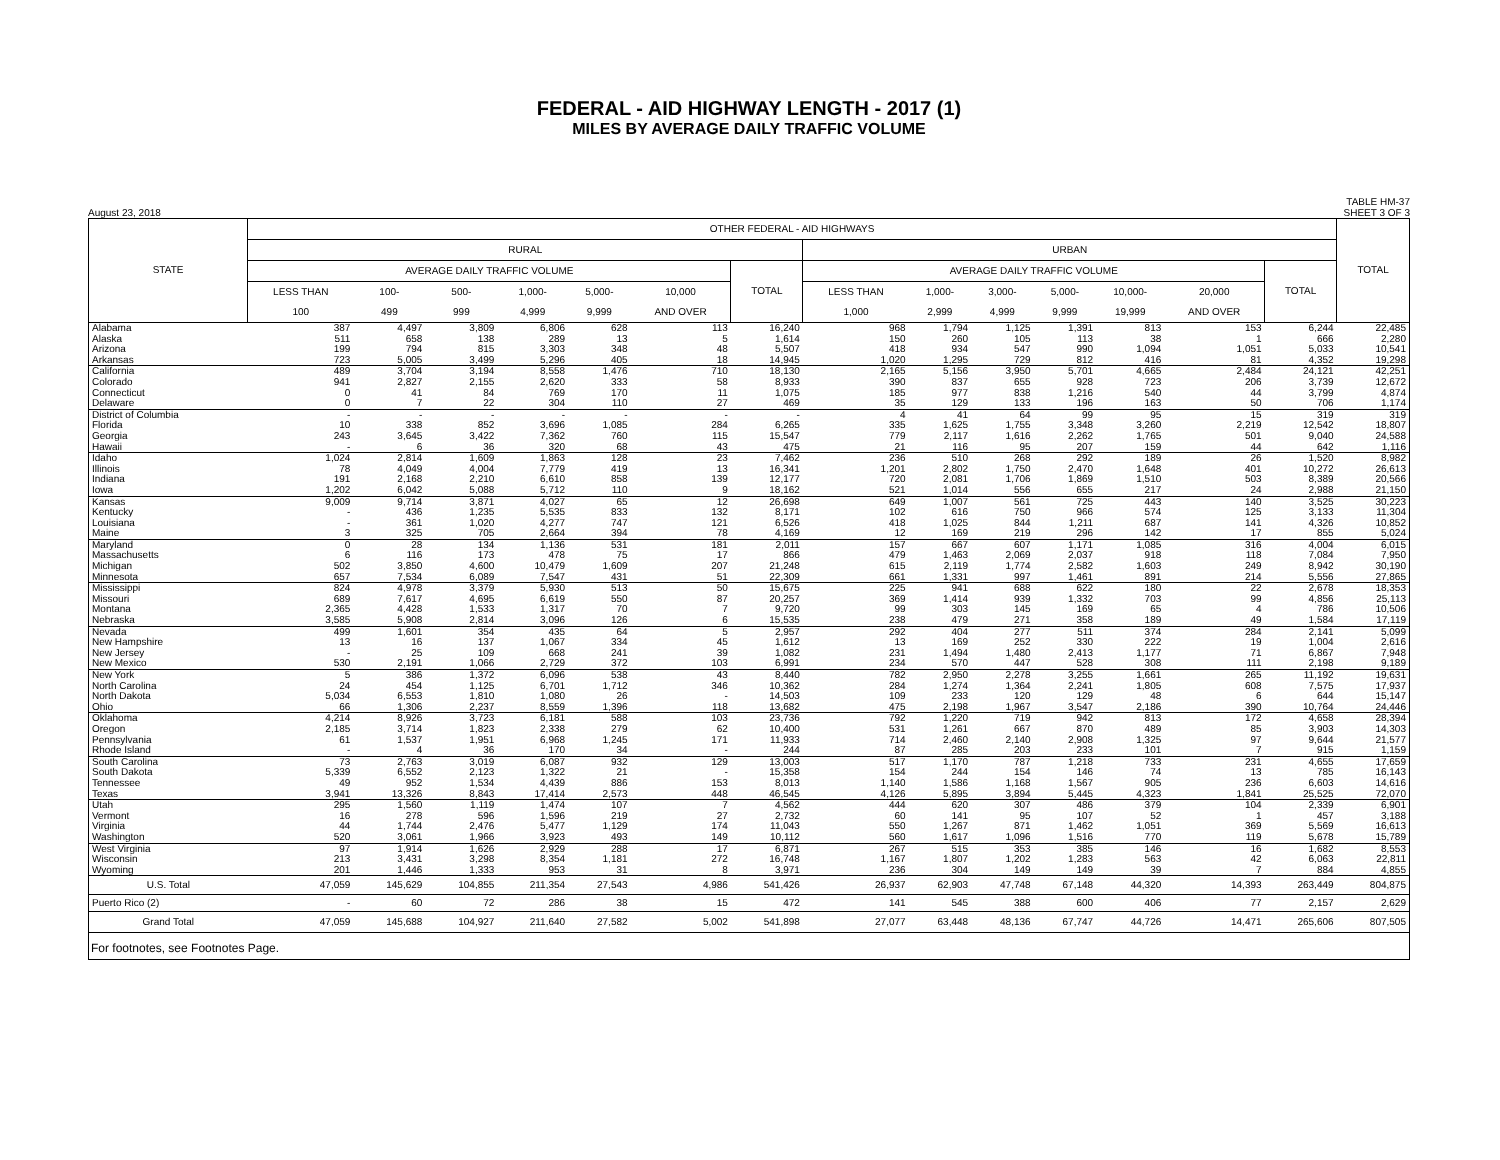FEDERAL - AID HIGHWAY LENGTH - 2017 (1)
MILES BY AVERAGE DAILY TRAFFIC VOLUME
August 23, 2018 TABLE HM-37
SHEET 3 OF 3
| STATE | OTHER FEDERAL - AID HIGHWAYS | | | | | | | | | | | | | | TOTAL |
| --- | --- | --- | --- | --- | --- | --- | --- | --- | --- | --- | --- | --- | --- | --- | --- |
| | RURAL | | | | | | | URBAN | | | | | | | |
| | AVERAGE DAILY TRAFFIC VOLUME | | | | | | TOTAL | AVERAGE DAILY TRAFFIC VOLUME | | | | | | TOTAL | |
| | LESS THAN | 100- | 500- | 1,000- | 5,000- | 10,000 | | LESS THAN | 1,000- | 3,000- | 5,000- | 10,000- | 20,000 | | |
| | 100 | 499 | 999 | 4,999 | 9,999 | AND OVER | | 1,000 | 2,999 | 4,999 | 9,999 | 19,999 | AND OVER | | |
| Alabama | 387 | 4,497 | 3,809 | 6,806 | 628 | 113 | 16,240 | 968 | 1,794 | 1,125 | 1,391 | 813 | 153 | 6,244 | 22,485 |
| Alaska | 511 | 658 | 138 | 289 | 13 | 5 | 1,614 | 150 | 260 | 105 | 113 | 38 | 1 | 666 | 2,280 |
| Arizona | 199 | 794 | 815 | 3,303 | 348 | 48 | 5,507 | 418 | 934 | 547 | 990 | 1,094 | 1,051 | 5,033 | 10,541 |
| Arkansas | 723 | 5,005 | 3,499 | 5,296 | 405 | 18 | 14,945 | 1,020 | 1,295 | 729 | 812 | 416 | 81 | 4,352 | 19,298 |
| California | 489 | 3,704 | 3,194 | 8,558 | 1,476 | 710 | 18,130 | 2,165 | 5,156 | 3,950 | 5,701 | 4,665 | 2,484 | 24,121 | 42,251 |
| Colorado | 941 | 2,827 | 2,155 | 2,620 | 333 | 58 | 8,933 | 390 | 837 | 655 | 928 | 723 | 206 | 3,739 | 12,672 |
| Connecticut | 0 | 41 | 84 | 769 | 170 | 11 | 1,075 | 185 | 977 | 838 | 1,216 | 540 | 44 | 3,799 | 4,874 |
| Delaware | 0 | 7 | 22 | 304 | 110 | 27 | 469 | 35 | 129 | 133 | 196 | 163 | 50 | 706 | 1,174 |
| District of Columbia | - | - | - | - | - | - | - | 4 | 41 | 64 | 99 | 95 | 15 | 319 | 319 |
| Florida | 10 | 338 | 852 | 3,696 | 1,085 | 284 | 6,265 | 335 | 1,625 | 1,755 | 3,348 | 3,260 | 2,219 | 12,542 | 18,807 |
| Georgia | 243 | 3,645 | 3,422 | 7,362 | 760 | 115 | 15,547 | 779 | 2,117 | 1,616 | 2,262 | 1,765 | 501 | 9,040 | 24,588 |
| Hawaii | - | 6 | 36 | 320 | 68 | 43 | 475 | 21 | 116 | 95 | 207 | 159 | 44 | 642 | 1,116 |
| Idaho | 1,024 | 2,814 | 1,609 | 1,863 | 128 | 23 | 7,462 | 236 | 510 | 268 | 292 | 189 | 26 | 1,520 | 8,982 |
| Illinois | 78 | 4,049 | 4,004 | 7,779 | 419 | 13 | 16,341 | 1,201 | 2,802 | 1,750 | 2,470 | 1,648 | 401 | 10,272 | 26,613 |
| Indiana | 191 | 2,168 | 2,210 | 6,610 | 858 | 139 | 12,177 | 720 | 2,081 | 1,706 | 1,869 | 1,510 | 503 | 8,389 | 20,566 |
| Iowa | 1,202 | 6,042 | 5,088 | 5,712 | 110 | 9 | 18,162 | 521 | 1,014 | 556 | 655 | 217 | 24 | 2,988 | 21,150 |
| Kansas | 9,009 | 9,714 | 3,871 | 4,027 | 65 | 12 | 26,698 | 649 | 1,007 | 561 | 725 | 443 | 140 | 3,525 | 30,223 |
| Kentucky | - | 436 | 1,235 | 5,535 | 833 | 132 | 8,171 | 102 | 616 | 750 | 966 | 574 | 125 | 3,133 | 11,304 |
| Louisiana | - | 361 | 1,020 | 4,277 | 747 | 121 | 6,526 | 418 | 1,025 | 844 | 1,211 | 687 | 141 | 4,326 | 10,852 |
| Maine | 3 | 325 | 705 | 2,664 | 394 | 78 | 4,169 | 12 | 169 | 219 | 296 | 142 | 17 | 855 | 5,024 |
| Maryland | 0 | 28 | 134 | 1,136 | 531 | 181 | 2,011 | 157 | 667 | 607 | 1,171 | 1,085 | 316 | 4,004 | 6,015 |
| Massachusetts | 6 | 116 | 173 | 478 | 75 | 17 | 866 | 479 | 1,463 | 2,069 | 2,037 | 918 | 118 | 7,084 | 7,950 |
| Michigan | 502 | 3,850 | 4,600 | 10,479 | 1,609 | 207 | 21,248 | 615 | 2,119 | 1,774 | 2,582 | 1,603 | 249 | 8,942 | 30,190 |
| Minnesota | 657 | 7,534 | 6,089 | 7,547 | 431 | 51 | 22,309 | 661 | 1,331 | 997 | 1,461 | 891 | 214 | 5,556 | 27,865 |
| Mississippi | 824 | 4,978 | 3,379 | 5,930 | 513 | 50 | 15,675 | 225 | 941 | 688 | 622 | 180 | 22 | 2,678 | 18,353 |
| Missouri | 689 | 7,617 | 4,695 | 6,619 | 550 | 87 | 20,257 | 369 | 1,414 | 939 | 1,332 | 703 | 99 | 4,856 | 25,113 |
| Montana | 2,365 | 4,428 | 1,533 | 1,317 | 70 | 7 | 9,720 | 99 | 303 | 145 | 169 | 65 | 4 | 786 | 10,506 |
| Nebraska | 3,585 | 5,908 | 2,814 | 3,096 | 126 | 6 | 15,535 | 238 | 479 | 271 | 358 | 189 | 49 | 1,584 | 17,119 |
| Nevada | 499 | 1,601 | 354 | 435 | 64 | 5 | 2,957 | 292 | 404 | 277 | 511 | 374 | 284 | 2,141 | 5,099 |
| New Hampshire | 13 | 16 | 137 | 1,067 | 334 | 45 | 1,612 | 13 | 169 | 252 | 330 | 222 | 19 | 1,004 | 2,616 |
| New Jersey | - | 25 | 109 | 668 | 241 | 39 | 1,082 | 231 | 1,494 | 1,480 | 2,413 | 1,177 | 71 | 6,867 | 7,948 |
| New Mexico | 530 | 2,191 | 1,066 | 2,729 | 372 | 103 | 6,991 | 234 | 570 | 447 | 528 | 308 | 111 | 2,198 | 9,189 |
| New York | 5 | 386 | 1,372 | 6,096 | 538 | 43 | 8,440 | 782 | 2,950 | 2,278 | 3,255 | 1,661 | 265 | 11,192 | 19,631 |
| North Carolina | 24 | 454 | 1,125 | 6,701 | 1,712 | 346 | 10,362 | 284 | 1,274 | 1,364 | 2,241 | 1,805 | 608 | 7,575 | 17,937 |
| North Dakota | 5,034 | 6,553 | 1,810 | 1,080 | 26 | - | 14,503 | 109 | 233 | 120 | 129 | 48 | 6 | 644 | 15,147 |
| Ohio | 66 | 1,306 | 2,237 | 8,559 | 1,396 | 118 | 13,682 | 475 | 2,198 | 1,967 | 3,547 | 2,186 | 390 | 10,764 | 24,446 |
| Oklahoma | 4,214 | 8,926 | 3,723 | 6,181 | 588 | 103 | 23,736 | 792 | 1,220 | 719 | 942 | 813 | 172 | 4,658 | 28,394 |
| Oregon | 2,185 | 3,714 | 1,823 | 2,338 | 279 | 62 | 10,400 | 531 | 1,261 | 667 | 870 | 489 | 85 | 3,903 | 14,303 |
| Pennsylvania | 61 | 1,537 | 1,951 | 6,968 | 1,245 | 171 | 11,933 | 714 | 2,460 | 2,140 | 2,908 | 1,325 | 97 | 9,644 | 21,577 |
| Rhode Island | - | 4 | 36 | 170 | 34 | - | 244 | 87 | 285 | 203 | 233 | 101 | 7 | 915 | 1,159 |
| South Carolina | 73 | 2,763 | 3,019 | 6,087 | 932 | 129 | 13,003 | 517 | 1,170 | 787 | 1,218 | 733 | 231 | 4,655 | 17,659 |
| South Dakota | 5,339 | 6,552 | 2,123 | 1,322 | 21 | - | 15,358 | 154 | 244 | 154 | 146 | 74 | 13 | 785 | 16,143 |
| Tennessee | 49 | 952 | 1,534 | 4,439 | 886 | 153 | 8,013 | 1,140 | 1,586 | 1,168 | 1,567 | 905 | 236 | 6,603 | 14,616 |
| Texas | 3,941 | 13,326 | 8,843 | 17,414 | 2,573 | 448 | 46,545 | 4,126 | 5,895 | 3,894 | 5,445 | 4,323 | 1,841 | 25,525 | 72,070 |
| Utah | 295 | 1,560 | 1,119 | 1,474 | 107 | 7 | 4,562 | 444 | 620 | 307 | 486 | 379 | 104 | 2,339 | 6,901 |
| Vermont | 16 | 278 | 596 | 1,596 | 219 | 27 | 2,732 | 60 | 141 | 95 | 107 | 52 | 1 | 457 | 3,188 |
| Virginia | 44 | 1,744 | 2,476 | 5,477 | 1,129 | 174 | 11,043 | 550 | 1,267 | 871 | 1,462 | 1,051 | 369 | 5,569 | 16,613 |
| Washington | 520 | 3,061 | 1,966 | 3,923 | 493 | 149 | 10,112 | 560 | 1,617 | 1,096 | 1,516 | 770 | 119 | 5,678 | 15,789 |
| West Virginia | 97 | 1,914 | 1,626 | 2,929 | 288 | 17 | 6,871 | 267 | 515 | 353 | 385 | 146 | 16 | 1,682 | 8,553 |
| Wisconsin | 213 | 3,431 | 3,298 | 8,354 | 1,181 | 272 | 16,748 | 1,167 | 1,807 | 1,202 | 1,283 | 563 | 42 | 6,063 | 22,811 |
| Wyoming | 201 | 1,446 | 1,333 | 953 | 31 | 8 | 3,971 | 236 | 304 | 149 | 149 | 39 | 7 | 884 | 4,855 |
| U.S. Total | 47,059 | 145,629 | 104,855 | 211,354 | 27,543 | 4,986 | 541,426 | 26,937 | 62,903 | 47,748 | 67,148 | 44,320 | 14,393 | 263,449 | 804,875 |
| Puerto Rico (2) | - | 60 | 72 | 286 | 38 | 15 | 472 | 141 | 545 | 388 | 600 | 406 | 77 | 2,157 | 2,629 |
| Grand Total | 47,059 | 145,688 | 104,927 | 211,640 | 27,582 | 5,002 | 541,898 | 27,077 | 63,448 | 48,136 | 67,747 | 44,726 | 14,471 | 265,606 | 807,505 |
For footnotes, see Footnotes Page.